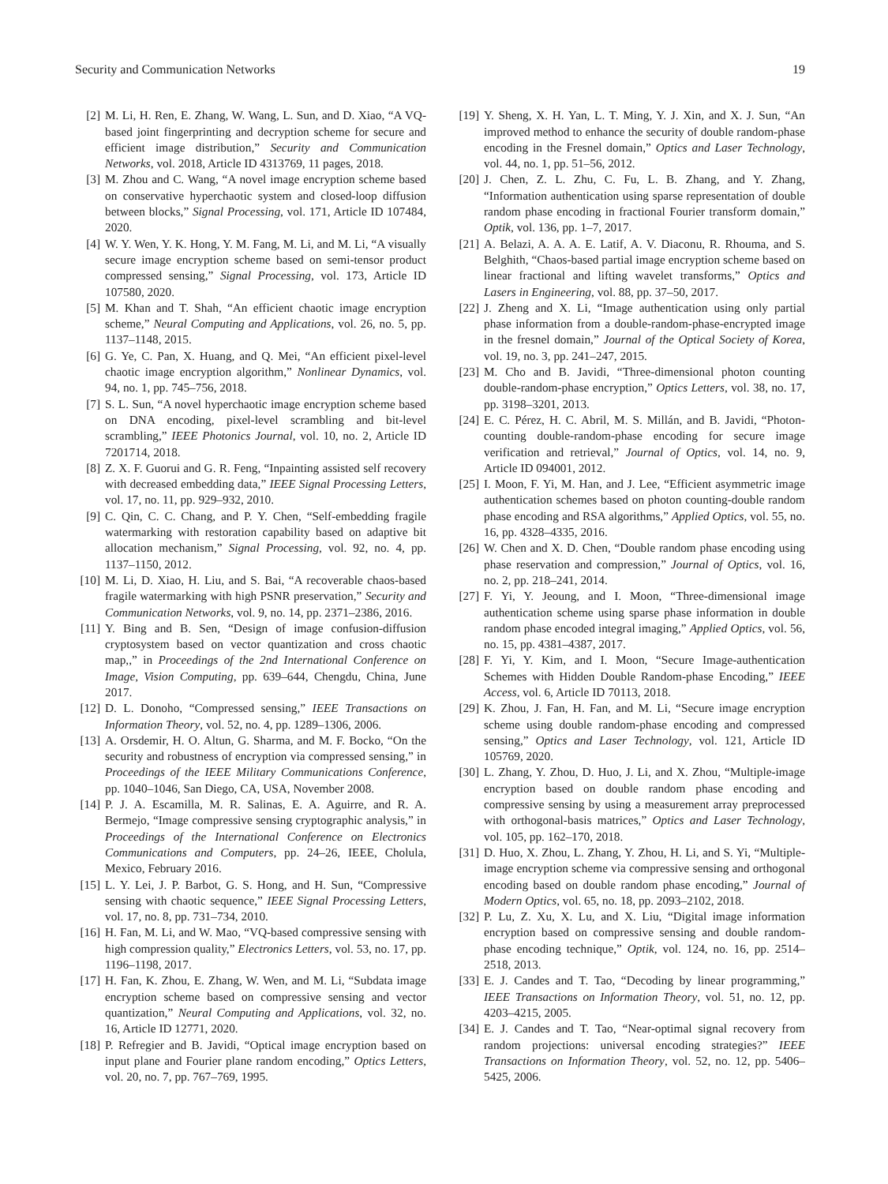Security and Communication Networks 19
[2] M. Li, H. Ren, E. Zhang, W. Wang, L. Sun, and D. Xiao, “A VQ-based joint fingerprinting and decryption scheme for secure and efficient image distribution,” Security and Communication Networks, vol. 2018, Article ID 4313769, 11 pages, 2018.
[3] M. Zhou and C. Wang, “A novel image encryption scheme based on conservative hyperchaotic system and closed-loop diffusion between blocks,” Signal Processing, vol. 171, Article ID 107484, 2020.
[4] W. Y. Wen, Y. K. Hong, Y. M. Fang, M. Li, and M. Li, “A visually secure image encryption scheme based on semi-tensor product compressed sensing,” Signal Processing, vol. 173, Article ID 107580, 2020.
[5] M. Khan and T. Shah, “An efficient chaotic image encryption scheme,” Neural Computing and Applications, vol. 26, no. 5, pp. 1137–1148, 2015.
[6] G. Ye, C. Pan, X. Huang, and Q. Mei, “An efficient pixel-level chaotic image encryption algorithm,” Nonlinear Dynamics, vol. 94, no. 1, pp. 745–756, 2018.
[7] S. L. Sun, “A novel hyperchaotic image encryption scheme based on DNA encoding, pixel-level scrambling and bit-level scrambling,” IEEE Photonics Journal, vol. 10, no. 2, Article ID 7201714, 2018.
[8] Z. X. F. Guorui and G. R. Feng, “Inpainting assisted self recovery with decreased embedding data,” IEEE Signal Processing Letters, vol. 17, no. 11, pp. 929–932, 2010.
[9] C. Qin, C. C. Chang, and P. Y. Chen, “Self-embedding fragile watermarking with restoration capability based on adaptive bit allocation mechanism,” Signal Processing, vol. 92, no. 4, pp. 1137–1150, 2012.
[10] M. Li, D. Xiao, H. Liu, and S. Bai, “A recoverable chaos-based fragile watermarking with high PSNR preservation,” Security and Communication Networks, vol. 9, no. 14, pp. 2371–2386, 2016.
[11] Y. Bing and B. Sen, “Design of image confusion-diffusion cryptosystem based on vector quantization and cross chaotic map,,” in Proceedings of the 2nd International Conference on Image, Vision Computing, pp. 639–644, Chengdu, China, June 2017.
[12] D. L. Donoho, “Compressed sensing,” IEEE Transactions on Information Theory, vol. 52, no. 4, pp. 1289–1306, 2006.
[13] A. Orsdemir, H. O. Altun, G. Sharma, and M. F. Bocko, “On the security and robustness of encryption via compressed sensing,” in Proceedings of the IEEE Military Communications Conference, pp. 1040–1046, San Diego, CA, USA, November 2008.
[14] P. J. A. Escamilla, M. R. Salinas, E. A. Aguirre, and R. A. Bermejo, “Image compressive sensing cryptographic analysis,” in Proceedings of the International Conference on Electronics Communications and Computers, pp. 24–26, IEEE, Cholula, Mexico, February 2016.
[15] L. Y. Lei, J. P. Barbot, G. S. Hong, and H. Sun, “Compressive sensing with chaotic sequence,” IEEE Signal Processing Letters, vol. 17, no. 8, pp. 731–734, 2010.
[16] H. Fan, M. Li, and W. Mao, “VQ-based compressive sensing with high compression quality,” Electronics Letters, vol. 53, no. 17, pp. 1196–1198, 2017.
[17] H. Fan, K. Zhou, E. Zhang, W. Wen, and M. Li, “Subdata image encryption scheme based on compressive sensing and vector quantization,” Neural Computing and Applications, vol. 32, no. 16, Article ID 12771, 2020.
[18] P. Refregier and B. Javidi, “Optical image encryption based on input plane and Fourier plane random encoding,” Optics Letters, vol. 20, no. 7, pp. 767–769, 1995.
[19] Y. Sheng, X. H. Yan, L. T. Ming, Y. J. Xin, and X. J. Sun, “An improved method to enhance the security of double random-phase encoding in the Fresnel domain,” Optics and Laser Technology, vol. 44, no. 1, pp. 51–56, 2012.
[20] J. Chen, Z. L. Zhu, C. Fu, L. B. Zhang, and Y. Zhang, “Information authentication using sparse representation of double random phase encoding in fractional Fourier transform domain,” Optik, vol. 136, pp. 1–7, 2017.
[21] A. Belazi, A. A. A. E. Latif, A. V. Diaconu, R. Rhouma, and S. Belghith, “Chaos-based partial image encryption scheme based on linear fractional and lifting wavelet transforms,” Optics and Lasers in Engineering, vol. 88, pp. 37–50, 2017.
[22] J. Zheng and X. Li, “Image authentication using only partial phase information from a double-random-phase-encrypted image in the fresnel domain,” Journal of the Optical Society of Korea, vol. 19, no. 3, pp. 241–247, 2015.
[23] M. Cho and B. Javidi, “Three-dimensional photon counting double-random-phase encryption,” Optics Letters, vol. 38, no. 17, pp. 3198–3201, 2013.
[24] E. C. Pérez, H. C. Abril, M. S. Millán, and B. Javidi, “Photon-counting double-random-phase encoding for secure image verification and retrieval,” Journal of Optics, vol. 14, no. 9, Article ID 094001, 2012.
[25] I. Moon, F. Yi, M. Han, and J. Lee, “Efficient asymmetric image authentication schemes based on photon counting-double random phase encoding and RSA algorithms,” Applied Optics, vol. 55, no. 16, pp. 4328–4335, 2016.
[26] W. Chen and X. D. Chen, “Double random phase encoding using phase reservation and compression,” Journal of Optics, vol. 16, no. 2, pp. 218–241, 2014.
[27] F. Yi, Y. Jeoung, and I. Moon, “Three-dimensional image authentication scheme using sparse phase information in double random phase encoded integral imaging,” Applied Optics, vol. 56, no. 15, pp. 4381–4387, 2017.
[28] F. Yi, Y. Kim, and I. Moon, “Secure Image-authentication Schemes with Hidden Double Random-phase Encoding,” IEEE Access, vol. 6, Article ID 70113, 2018.
[29] K. Zhou, J. Fan, H. Fan, and M. Li, “Secure image encryption scheme using double random-phase encoding and compressed sensing,” Optics and Laser Technology, vol. 121, Article ID 105769, 2020.
[30] L. Zhang, Y. Zhou, D. Huo, J. Li, and X. Zhou, “Multiple-image encryption based on double random phase encoding and compressive sensing by using a measurement array preprocessed with orthogonal-basis matrices,” Optics and Laser Technology, vol. 105, pp. 162–170, 2018.
[31] D. Huo, X. Zhou, L. Zhang, Y. Zhou, H. Li, and S. Yi, “Multiple-image encryption scheme via compressive sensing and orthogonal encoding based on double random phase encoding,” Journal of Modern Optics, vol. 65, no. 18, pp. 2093–2102, 2018.
[32] P. Lu, Z. Xu, X. Lu, and X. Liu, “Digital image information encryption based on compressive sensing and double random-phase encoding technique,” Optik, vol. 124, no. 16, pp. 2514–2518, 2013.
[33] E. J. Candes and T. Tao, “Decoding by linear programming,” IEEE Transactions on Information Theory, vol. 51, no. 12, pp. 4203–4215, 2005.
[34] E. J. Candes and T. Tao, “Near-optimal signal recovery from random projections: universal encoding strategies?” IEEE Transactions on Information Theory, vol. 52, no. 12, pp. 5406–5425, 2006.